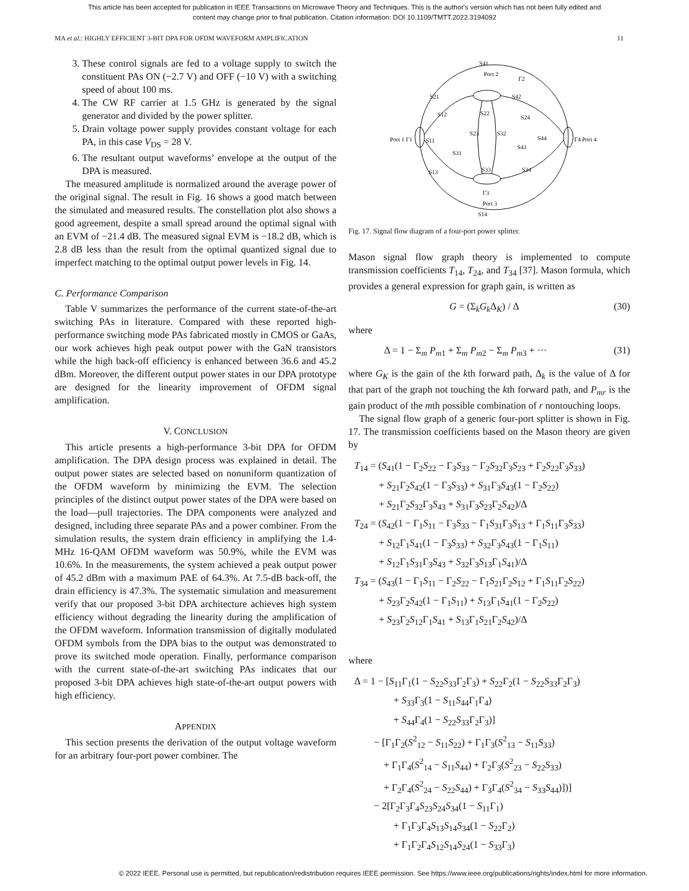This article has been accepted for publication in IEEE Transactions on Microwave Theory and Techniques. This is the author's version which has not been fully edited and
content may change prior to final publication. Citation information: DOI 10.1109/TMTT.2022.3194092
MA et al.: HIGHLY EFFICIENT 3-BIT DPA FOR OFDM WAVEFORM AMPLIFICATION 11
3. These control signals are fed to a voltage supply to switch the constituent PAs ON (−2.7 V) and OFF (−10 V) with a switching speed of about 100 ms.
4. The CW RF carrier at 1.5 GHz is generated by the signal generator and divided by the power splitter.
5. Drain voltage power supply provides constant voltage for each PA, in this case V<sub>DS</sub> = 28 V.
6. The resultant output waveforms’ envelope at the output of the DPA is measured.
The measured amplitude is normalized around the average power of the original signal. The result in Fig. 16 shows a good match between the simulated and measured results. The constellation plot also shows a good agreement, despite a small spread around the optimal signal with an EVM of −21.4 dB. The measured signal EVM is −18.2 dB, which is 2.8 dB less than the result from the optimal quantized signal due to imperfect matching to the optimal output power levels in Fig. 14.
C. Performance Comparison
Table V summarizes the performance of the current state-of-the-art switching PAs in literature. Compared with these reported high-performance switching mode PAs fabricated mostly in CMOS or GaAs, our work achieves high peak output power with the GaN transistors while the high back-off efficiency is enhanced between 36.6 and 45.2 dBm. Moreover, the different output power states in our DPA prototype are designed for the linearity improvement of OFDM signal amplification.
V. CONCLUSION
This article presents a high-performance 3-bit DPA for OFDM amplification. The DPA design process was explained in detail. The output power states are selected based on nonuniform quantization of the OFDM waveform by minimizing the EVM. The selection principles of the distinct output power states of the DPA were based on the load—pull trajectories. The DPA components were analyzed and designed, including three separate PAs and a power combiner. From the simulation results, the system drain efficiency in amplifying the 1.4-MHz 16-QAM OFDM waveform was 50.9%, while the EVM was 10.6%. In the measurements, the system achieved a peak output power of 45.2 dBm with a maximum PAE of 64.3%. At 7.5-dB back-off, the drain efficiency is 47.3%. The systematic simulation and measurement verify that our proposed 3-bit DPA architecture achieves high system efficiency without degrading the linearity during the amplification of the OFDM waveform. Information transmission of digitally modulated OFDM symbols from the DPA bias to the output was demonstrated to prove its switched mode operation. Finally, performance comparison with the current state-of-the-art switching PAs indicates that our proposed 3-bit DPA achieves high state-of-the-art output powers with high efficiency.
APPENDIX
This section presents the derivation of the output voltage waveform for an arbitrary four-port power combiner. The
S41
Port 2
Γ2
S21
S42
S12
S22
S24
S23
S32
Port 1 Γ1
S11
S44
Γ4 Port 4
S43
S31
S34
S13
S33
Γ3
Port 3
S14
Fig. 17. Signal flow diagram of a four-port power splitter.
Mason signal flow graph theory is implemented to compute transmission coefficients T<sub>14</sub>, T<sub>24</sub>, and T<sub>34</sub> [37]. Mason formula, which provides a general expression for graph gain, is written as
G = (Σ<sub>k</sub>G<sub>k</sub> Δ<sub>K</sub>) / Δ (30)
where
Δ = 1 − Σ<sub>m</sub> P<sub>m1</sub> + Σ<sub>m</sub> P<sub>m2</sub> − Σ<sub>m</sub> P<sub>m3</sub> + ··· (31)
where G<sub>K</sub> is the gain of the kth forward path, Δ<sub>k</sub> is the value of Δ for that part of the graph not touching the kth forward path, and P<sub>mr</sub> is the gain product of the mth possible combination of r nontouching loops.
The signal flow graph of a generic four-port splitter is shown in Fig. 17. The transmission coefficients based on the Mason theory are given by
T<sub>14</sub> = (S<sub>41</sub>(1 − Γ<sub>2</sub>S<sub>22</sub> − Γ<sub>3</sub>S<sub>33</sub> − Γ<sub>2</sub>S<sub>32</sub>Γ<sub>3</sub>S<sub>23</sub> + Γ<sub>2</sub>S<sub>22</sub>Γ<sub>3</sub>S<sub>33</sub>)
   + S<sub>21</sub>Γ<sub>2</sub>S<sub>42</sub>(1 − Γ<sub>3</sub>S<sub>33</sub>) + S<sub>31</sub>Γ<sub>3</sub>S<sub>43</sub>(1 − Γ<sub>2</sub>S<sub>22</sub>)
   + S<sub>21</sub>Γ<sub>2</sub>S<sub>32</sub>Γ<sub>3</sub>S<sub>43</sub> + S<sub>31</sub>Γ<sub>3</sub>S<sub>23</sub>Γ<sub>2</sub>S<sub>42</sub>)/Δ
T<sub>24</sub> = (S<sub>42</sub>(1 − Γ<sub>1</sub>S<sub>11</sub> − Γ<sub>3</sub>S<sub>33</sub> − Γ<sub>1</sub>S<sub>31</sub>Γ<sub>3</sub>S<sub>13</sub> + Γ<sub>1</sub>S<sub>11</sub>Γ<sub>3</sub>S<sub>33</sub>)
   + S<sub>12</sub>Γ<sub>1</sub>S<sub>41</sub>(1 − Γ<sub>3</sub>S<sub>33</sub>) + S<sub>32</sub>Γ<sub>3</sub>S<sub>43</sub>(1 − Γ<sub>1</sub>S<sub>11</sub>)
   + S<sub>12</sub>Γ<sub>1</sub>S<sub>31</sub>Γ<sub>3</sub>S<sub>43</sub> + S<sub>32</sub>Γ<sub>3</sub>S<sub>13</sub>Γ<sub>1</sub>S<sub>41</sub>)/Δ
T<sub>34</sub> = (S<sub>43</sub>(1 − Γ<sub>1</sub>S<sub>11</sub> − Γ<sub>2</sub>S<sub>22</sub> − Γ<sub>1</sub>S<sub>21</sub>Γ<sub>2</sub>S<sub>12</sub> + Γ<sub>1</sub>S<sub>11</sub>Γ<sub>2</sub>S<sub>22</sub>)
   + S<sub>23</sub>Γ<sub>2</sub>S<sub>42</sub>(1 − Γ<sub>1</sub>S<sub>11</sub>) + S<sub>13</sub>Γ<sub>1</sub>S<sub>41</sub>(1 − Γ<sub>2</sub>S<sub>22</sub>)
   + S<sub>23</sub>Γ<sub>2</sub>S<sub>12</sub>Γ<sub>1</sub>S<sub>41</sub> + S<sub>13</sub>Γ<sub>1</sub>S<sub>21</sub>Γ<sub>2</sub>S<sub>42</sub>)/Δ
where
Δ = 1 − [S<sub>11</sub>Γ<sub>1</sub>(1 − S<sub>22</sub>S<sub>33</sub>Γ<sub>2</sub>Γ<sub>3</sub>) + S<sub>22</sub>Γ<sub>2</sub>(1 − S<sub>22</sub>S<sub>33</sub>Γ<sub>2</sub>Γ<sub>3</sub>)
    + S<sub>33</sub>Γ<sub>3</sub>(1 − S<sub>11</sub>S<sub>44</sub>Γ<sub>1</sub>Γ<sub>4</sub>)
    + S<sub>44</sub>Γ<sub>4</sub>(1 − S<sub>22</sub>S<sub>33</sub>Γ<sub>2</sub>Γ<sub>3</sub>)]
  − [Γ<sub>1</sub>Γ<sub>2</sub>(S<sup>2</sup><sub>12</sub> − S<sub>11</sub>S<sub>22</sub>) + Γ<sub>1</sub>Γ<sub>3</sub>(S<sup>2</sup><sub>13</sub> − S<sub>11</sub>S<sub>33</sub>)
   + Γ<sub>1</sub>Γ<sub>4</sub>(S<sup>2</sup><sub>14</sub> − S<sub>11</sub>S<sub>44</sub>) + Γ<sub>2</sub>Γ<sub>3</sub>(S<sup>2</sup><sub>23</sub> − S<sub>22</sub>S<sub>33</sub>)
   + Γ<sub>2</sub>Γ<sub>4</sub>(S<sup>2</sup><sub>24</sub> − S<sub>22</sub>S<sub>44</sub>) + Γ<sub>3</sub>Γ<sub>4</sub>(S<sup>2</sup><sub>34</sub> − S<sub>33</sub>S<sub>44</sub>)])]
  − 2[Γ<sub>2</sub>Γ<sub>3</sub>Γ<sub>4</sub>S<sub>23</sub>S<sub>24</sub>S<sub>34</sub>(1 − S<sub>11</sub>Γ<sub>1</sub>)
    + Γ<sub>1</sub>Γ<sub>3</sub>Γ<sub>4</sub>S<sub>13</sub>S<sub>14</sub>S<sub>34</sub>(1 − S<sub>22</sub>Γ<sub>2</sub>)
    + Γ<sub>1</sub>Γ<sub>2</sub>Γ<sub>4</sub>S<sub>12</sub>S<sub>14</sub>S<sub>24</sub>(1 − S<sub>33</sub>Γ<sub>3</sub>)
© 2022 IEEE. Personal use is permitted, but republication/redistribution requires IEEE permission. See https://www.ieee.org/publications/rights/index.html for more information.